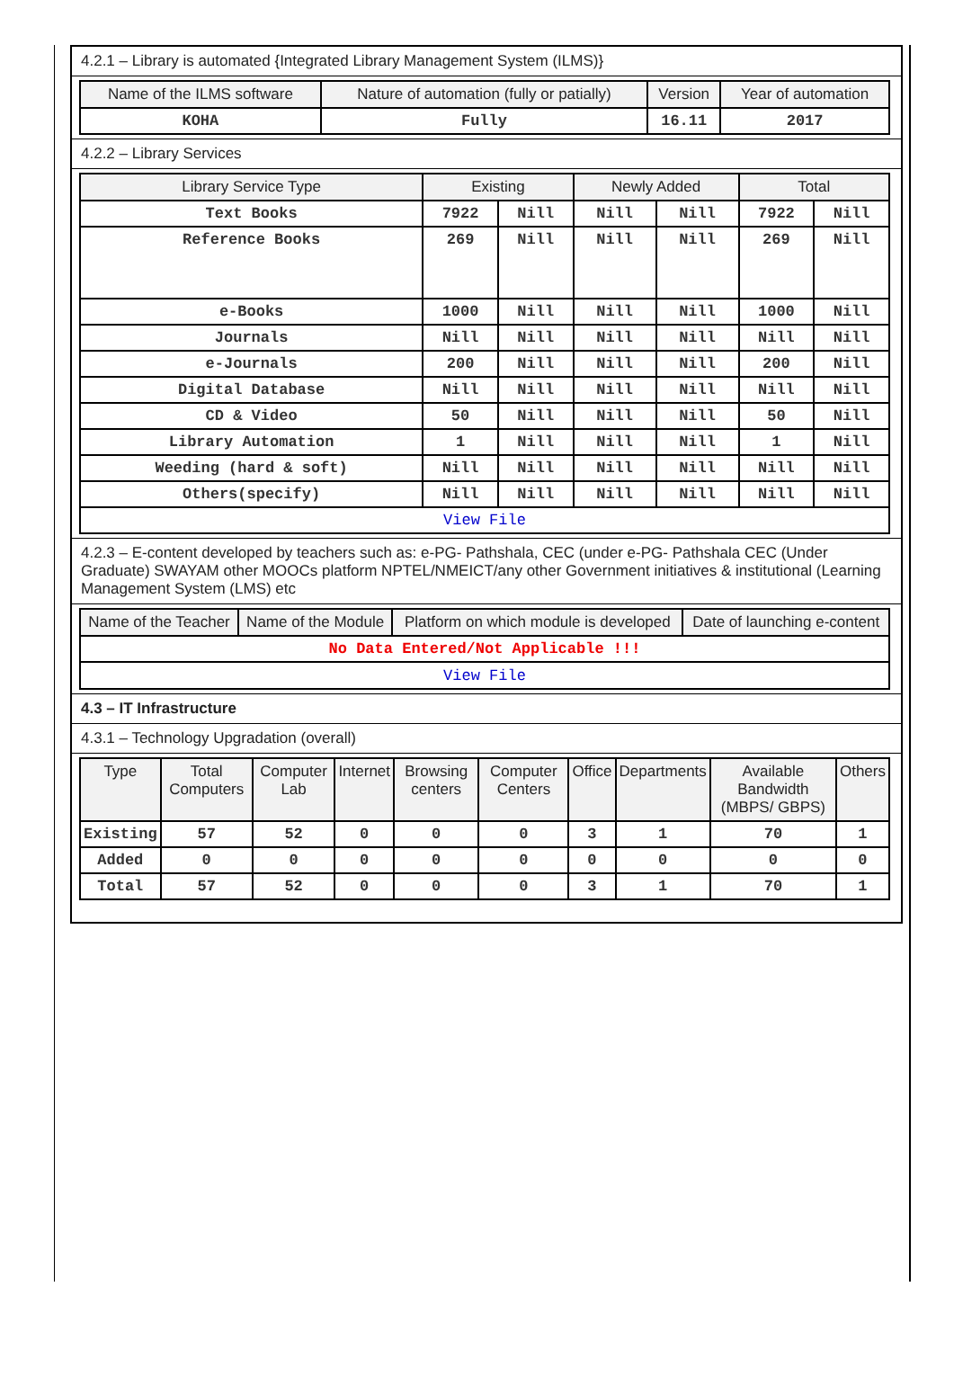4.2.1 – Library is automated {Integrated Library Management System (ILMS)}
| Name of the ILMS software | Nature of automation (fully or patially) | Version | Year of automation |
| --- | --- | --- | --- |
| KOHA | Fully | 16.11 | 2017 |
4.2.2 – Library Services
| Library Service Type | Existing | | Newly Added | | Total | |
| --- | --- | --- | --- | --- | --- | --- |
| Text Books | 7922 | Nill | Nill | Nill | 7922 | Nill |
| Reference Books | 269 | Nill | Nill | Nill | 269 | Nill |
| e-Books | 1000 | Nill | Nill | Nill | 1000 | Nill |
| Journals | Nill | Nill | Nill | Nill | Nill | Nill |
| e-Journals | 200 | Nill | Nill | Nill | 200 | Nill |
| Digital Database | Nill | Nill | Nill | Nill | Nill | Nill |
| CD & Video | 50 | Nill | Nill | Nill | 50 | Nill |
| Library Automation | 1 | Nill | Nill | Nill | 1 | Nill |
| Weeding (hard & soft) | Nill | Nill | Nill | Nill | Nill | Nill |
| Others(specify) | Nill | Nill | Nill | Nill | Nill | Nill |
| View File | | | | | | |
4.2.3 – E-content developed by teachers such as: e-PG- Pathshala, CEC (under e-PG- Pathshala CEC (Under Graduate) SWAYAM other MOOCs platform NPTEL/NMEICT/any other Government initiatives & institutional (Learning Management System (LMS) etc
| Name of the Teacher | Name of the Module | Platform on which module is developed | Date of launching e-content |
| --- | --- | --- | --- |
| No Data Entered/Not Applicable !!! | | | |
| View File | | | |
4.3 – IT Infrastructure
4.3.1 – Technology Upgradation (overall)
| Type | Total Computers | Computer Lab | Internet | Browsing centers | Computer Centers | Office | Departments | Available Bandwidth (MBPS/ GBPS) | Others |
| --- | --- | --- | --- | --- | --- | --- | --- | --- | --- |
| Existing | 57 | 52 | 0 | 0 | 0 | 3 | 1 | 70 | 1 |
| Added | 0 | 0 | 0 | 0 | 0 | 0 | 0 | 0 | 0 |
| Total | 57 | 52 | 0 | 0 | 0 | 3 | 1 | 70 | 1 |